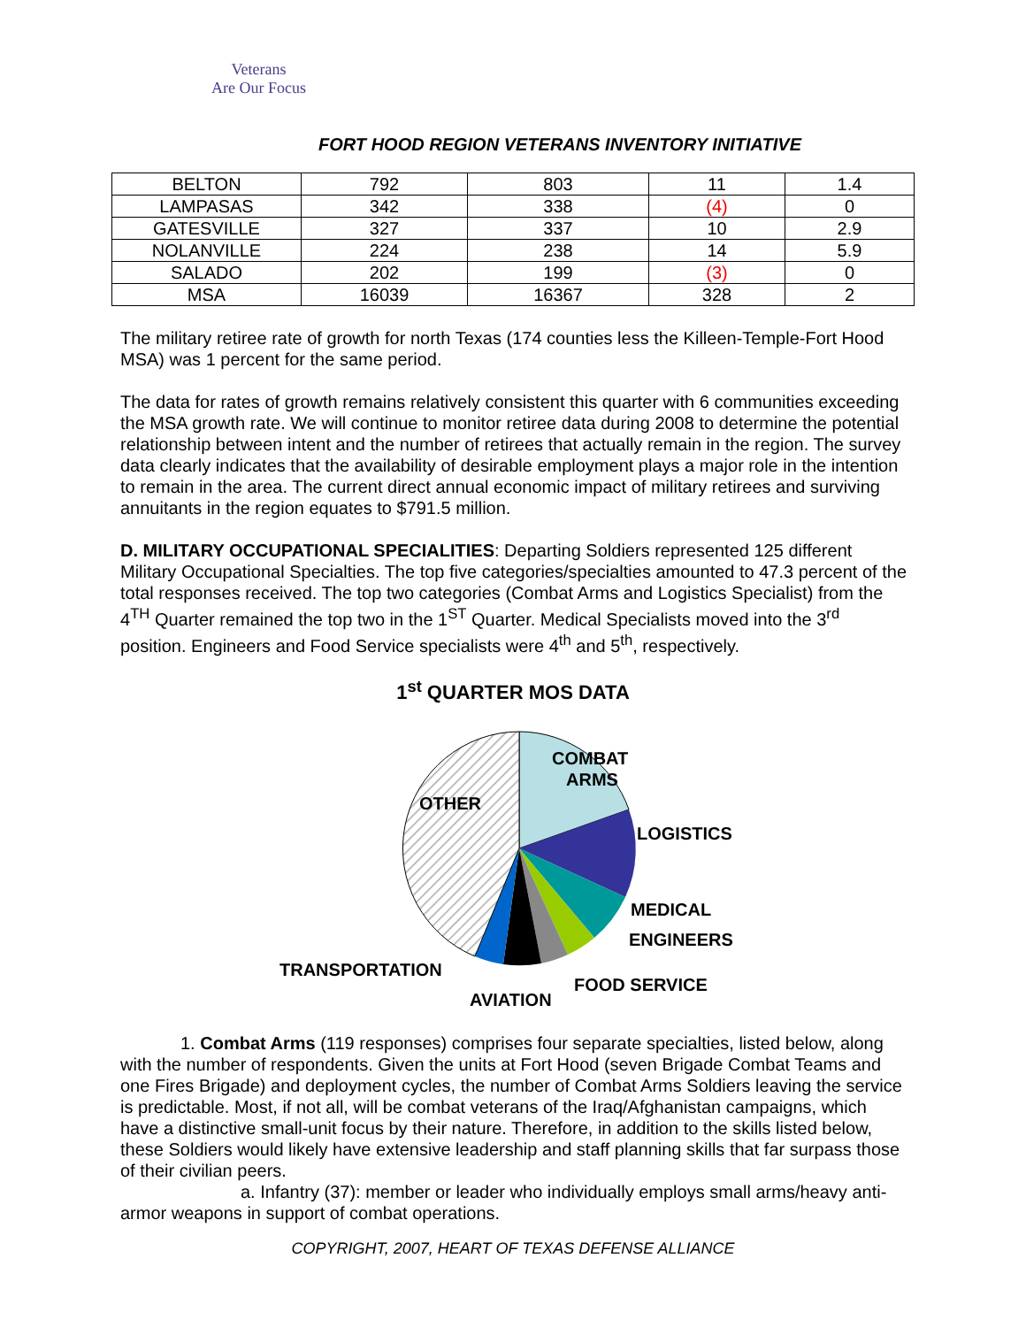Veterans
Are Our Focus
FORT HOOD REGION VETERANS INVENTORY INITIATIVE
| BELTON | 792 | 803 | 11 | 1.4 |
| LAMPASAS | 342 | 338 | (4) | 0 |
| GATESVILLE | 327 | 337 | 10 | 2.9 |
| NOLANVILLE | 224 | 238 | 14 | 5.9 |
| SALADO | 202 | 199 | (3) | 0 |
| MSA | 16039 | 16367 | 328 | 2 |
The military retiree rate of growth for north Texas (174 counties less the Killeen-Temple-Fort Hood MSA) was 1 percent for the same period.
The data for rates of growth remains relatively consistent this quarter with 6 communities exceeding the MSA growth rate. We will continue to monitor retiree data during 2008 to determine the potential relationship between intent and the number of retirees that actually remain in the region. The survey data clearly indicates that the availability of desirable employment plays a major role in the intention to remain in the area. The current direct annual economic impact of military retirees and surviving annuitants in the region equates to $791.5 million.
D. MILITARY OCCUPATIONAL SPECIALITIES: Departing Soldiers represented 125 different Military Occupational Specialties. The top five categories/specialties amounted to 47.3 percent of the total responses received. The top two categories (Combat Arms and Logistics Specialist) from the 4<sup>TH</sup> Quarter remained the top two in the 1<sup>ST</sup> Quarter. Medical Specialists moved into the 3<sup>rd</sup> position. Engineers and Food Service specialists were 4<sup>th</sup> and 5<sup>th</sup>, respectively.
1<sup>st</sup> QUARTER MOS DATA
COMBAT
ARMS
OTHER
LOGISTICS
MEDICAL
ENGINEERS
TRANSPORTATION
FOOD SERVICE
AVIATION
1. Combat Arms (119 responses) comprises four separate specialties, listed below, along with the number of respondents. Given the units at Fort Hood (seven Brigade Combat Teams and one Fires Brigade) and deployment cycles, the number of Combat Arms Soldiers leaving the service is predictable. Most, if not all, will be combat veterans of the Iraq/Afghanistan campaigns, which have a distinctive small-unit focus by their nature. Therefore, in addition to the skills listed below, these Soldiers would likely have extensive leadership and staff planning skills that far surpass those of their civilian peers.
a. Infantry (37): member or leader who individually employs small arms/heavy anti-armor weapons in support of combat operations.
COPYRIGHT, 2007, HEART OF TEXAS DEFENSE ALLIANCE